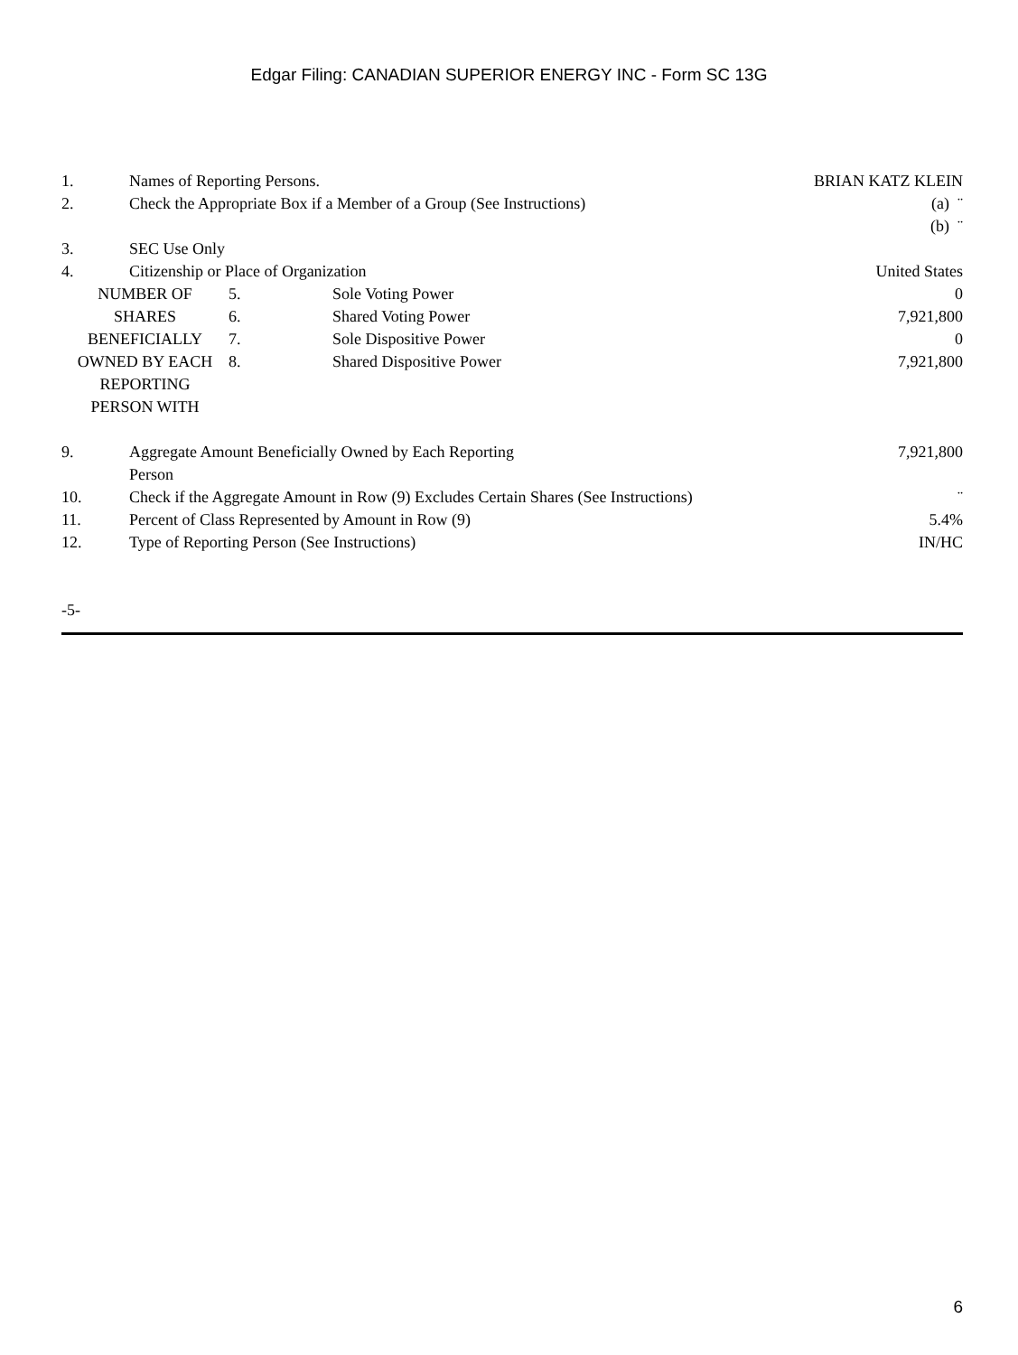Edgar Filing: CANADIAN SUPERIOR ENERGY INC - Form SC 13G
| 1. | Names of Reporting Persons. | | | BRIAN KATZ KLEIN |
| 2. | Check the Appropriate Box if a Member of a Group (See Instructions) | | | (a) ¨ (b) ¨ |
| 3. | SEC Use Only | | | |
| 4. | Citizenship or Place of Organization | | | United States |
| NUMBER OF SHARES BENEFICIALLY OWNED BY EACH REPORTING PERSON WITH | | 5. | Sole Voting Power | 0 |
| | | 6. | Shared Voting Power | 7,921,800 |
| | | 7. | Sole Dispositive Power | 0 |
| | | 8. | Shared Dispositive Power | 7,921,800 |
| 9. | Aggregate Amount Beneficially Owned by Each Reporting Person | | | 7,921,800 |
| 10. | Check if the Aggregate Amount in Row (9) Excludes Certain Shares (See Instructions) | | | ¨ |
| 11. | Percent of Class Represented by Amount in Row (9) | | | 5.4% |
| 12. | Type of Reporting Person (See Instructions) | | | IN/HC |
-5-
6